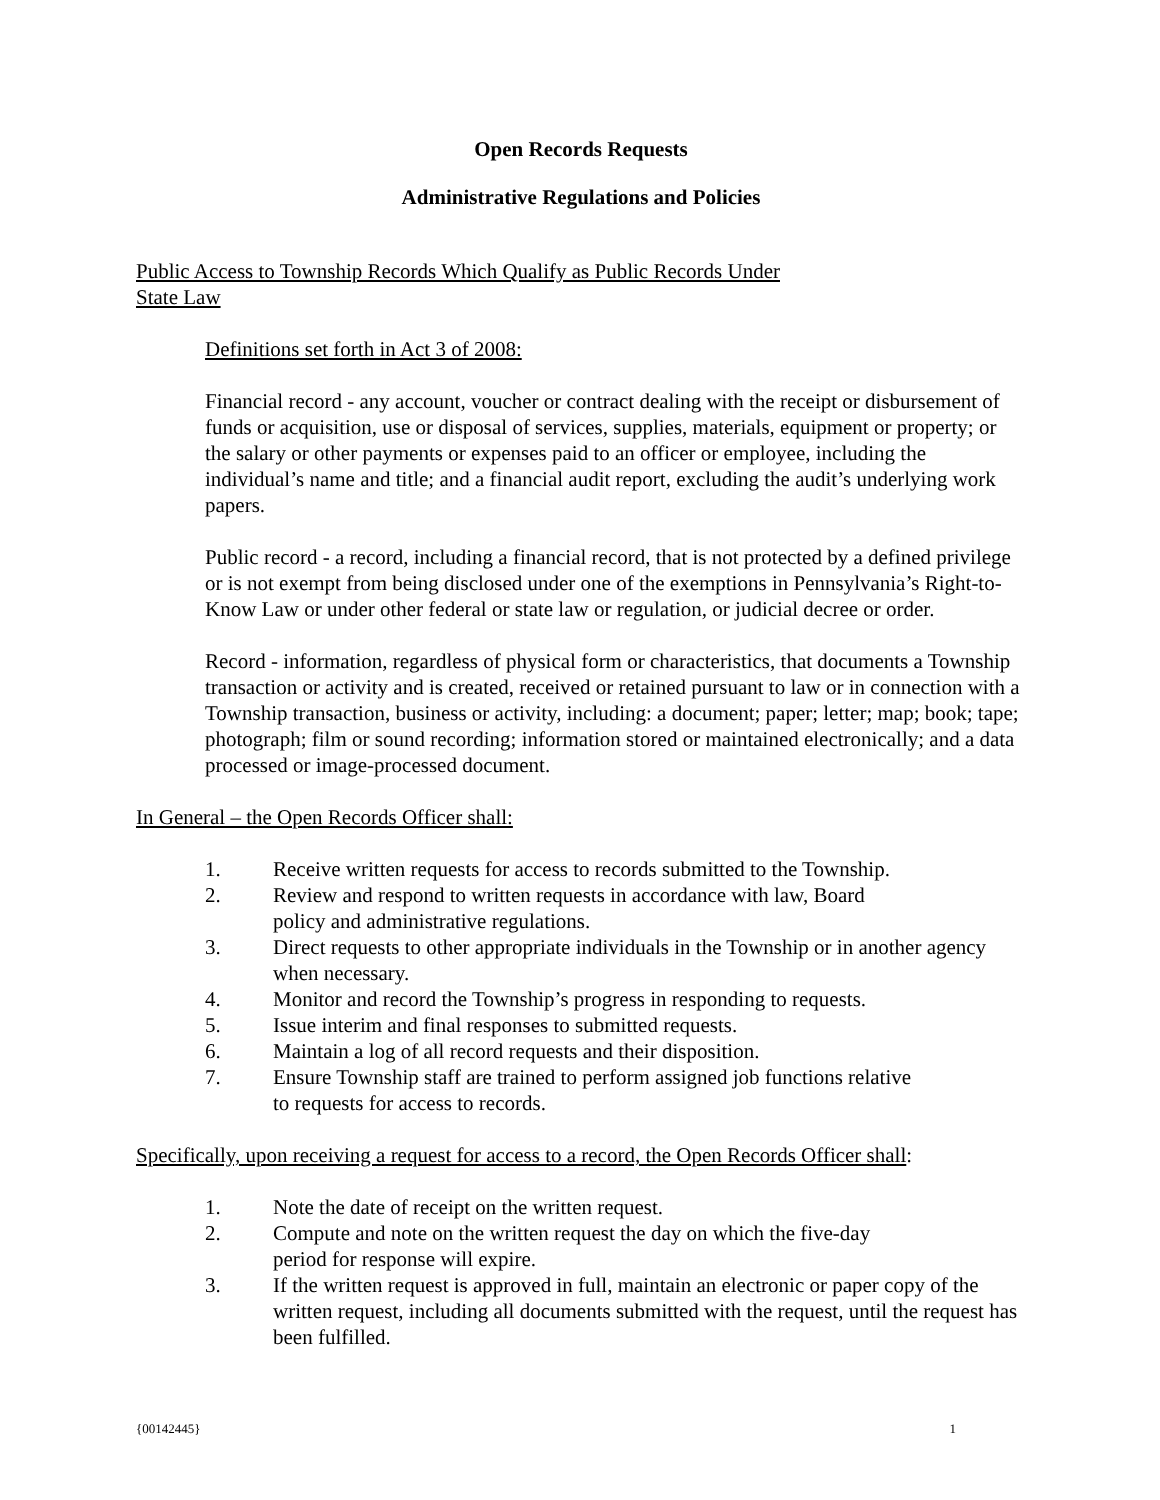Open Records Requests
Administrative Regulations and Policies
Public Access to Township Records Which Qualify as Public Records Under
State Law
Definitions set forth in Act 3 of 2008:
Financial record - any account, voucher or contract dealing with the receipt or disbursement of funds or acquisition, use or disposal of services, supplies, materials, equipment or property; or the salary or other payments or expenses paid to an officer or employee, including the individual’s name and title; and a financial audit report, excluding the audit’s underlying work papers.
Public record - a record, including a financial record, that is not protected by a defined privilege or is not exempt from being disclosed under one of the exemptions in Pennsylvania’s Right-to-Know Law or under other federal or state law or regulation, or judicial decree or order.
Record - information, regardless of physical form or characteristics, that documents a Township transaction or activity and is created, received or retained pursuant to law or in connection with a Township transaction, business or activity, including: a document; paper; letter; map; book; tape; photograph; film or sound recording; information stored or maintained electronically; and a data processed or image-processed document.
In General – the Open Records Officer shall:
1. Receive written requests for access to records submitted to the Township.
2. Review and respond to written requests in accordance with law, Board
policy and administrative regulations.
3. Direct requests to other appropriate individuals in the Township or in another agency when necessary.
4. Monitor and record the Township’s progress in responding to requests.
5. Issue interim and final responses to submitted requests.
6. Maintain a log of all record requests and their disposition.
7. Ensure Township staff are trained to perform assigned job functions relative
to requests for access to records.
Specifically, upon receiving a request for access to a record, the Open Records Officer shall:
1. Note the date of receipt on the written request.
2. Compute and note on the written request the day on which the five-day
period for response will expire.
3. If the written request is approved in full, maintain an electronic or paper copy of the written request, including all documents submitted with the request, until the request has been fulfilled.
{00142445} 1